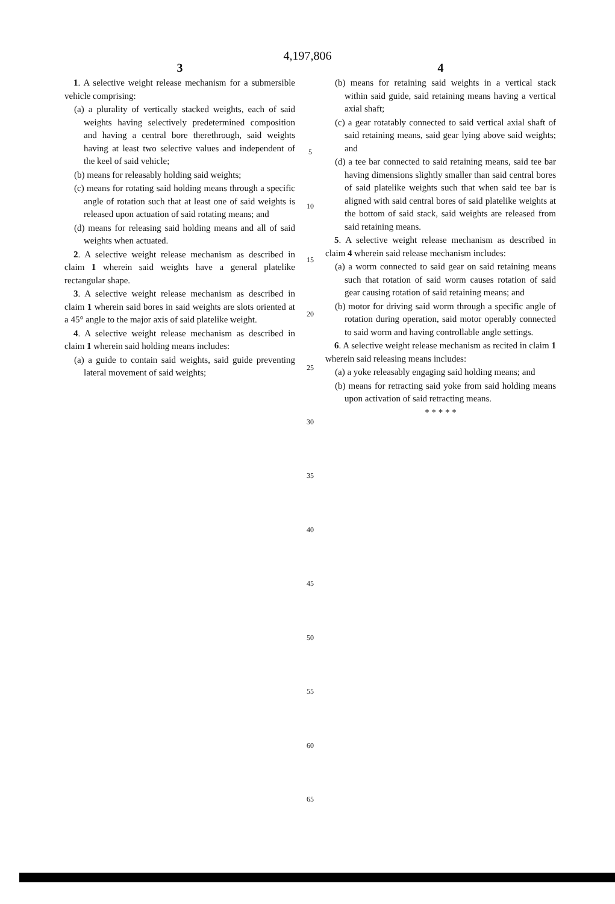4,197,806
3
1. A selective weight release mechanism for a submersible vehicle comprising:
(a) a plurality of vertically stacked weights, each of said weights having selectively predetermined composition and having a central bore therethrough, said weights having at least two selective values and independent of the keel of said vehicle;
(b) means for releasably holding said weights;
(c) means for rotating said holding means through a specific angle of rotation such that at least one of said weights is released upon actuation of said rotating means; and
(d) means for releasing said holding means and all of said weights when actuated.
2. A selective weight release mechanism as described in claim 1 wherein said weights have a general platelike rectangular shape.
3. A selective weight release mechanism as described in claim 1 wherein said bores in said weights are slots oriented at a 45° angle to the major axis of said platelike weight.
4. A selective weight release mechanism as described in claim 1 wherein said holding means includes:
(a) a guide to contain said weights, said guide preventing lateral movement of said weights;
5
10
15
20
25
30
35
40
45
50
55
60
65
4
(b) means for retaining said weights in a vertical stack within said guide, said retaining means having a vertical axial shaft;
(c) a gear rotatably connected to said vertical axial shaft of said retaining means, said gear lying above said weights; and
(d) a tee bar connected to said retaining means, said tee bar having dimensions slightly smaller than said central bores of said platelike weights such that when said tee bar is aligned with said central bores of said platelike weights at the bottom of said stack, said weights are released from said retaining means.
5. A selective weight release mechanism as described in claim 4 wherein said release mechanism includes:
(a) a worm connected to said gear on said retaining means such that rotation of said worm causes rotation of said gear causing rotation of said retaining means; and
(b) motor for driving said worm through a specific angle of rotation during operation, said motor operably connected to said worm and having controllable angle settings.
6. A selective weight release mechanism as recited in claim 1 wherein said releasing means includes:
(a) a yoke releasably engaging said holding means; and
(b) means for retracting said yoke from said holding means upon activation of said retracting means.
* * * * *